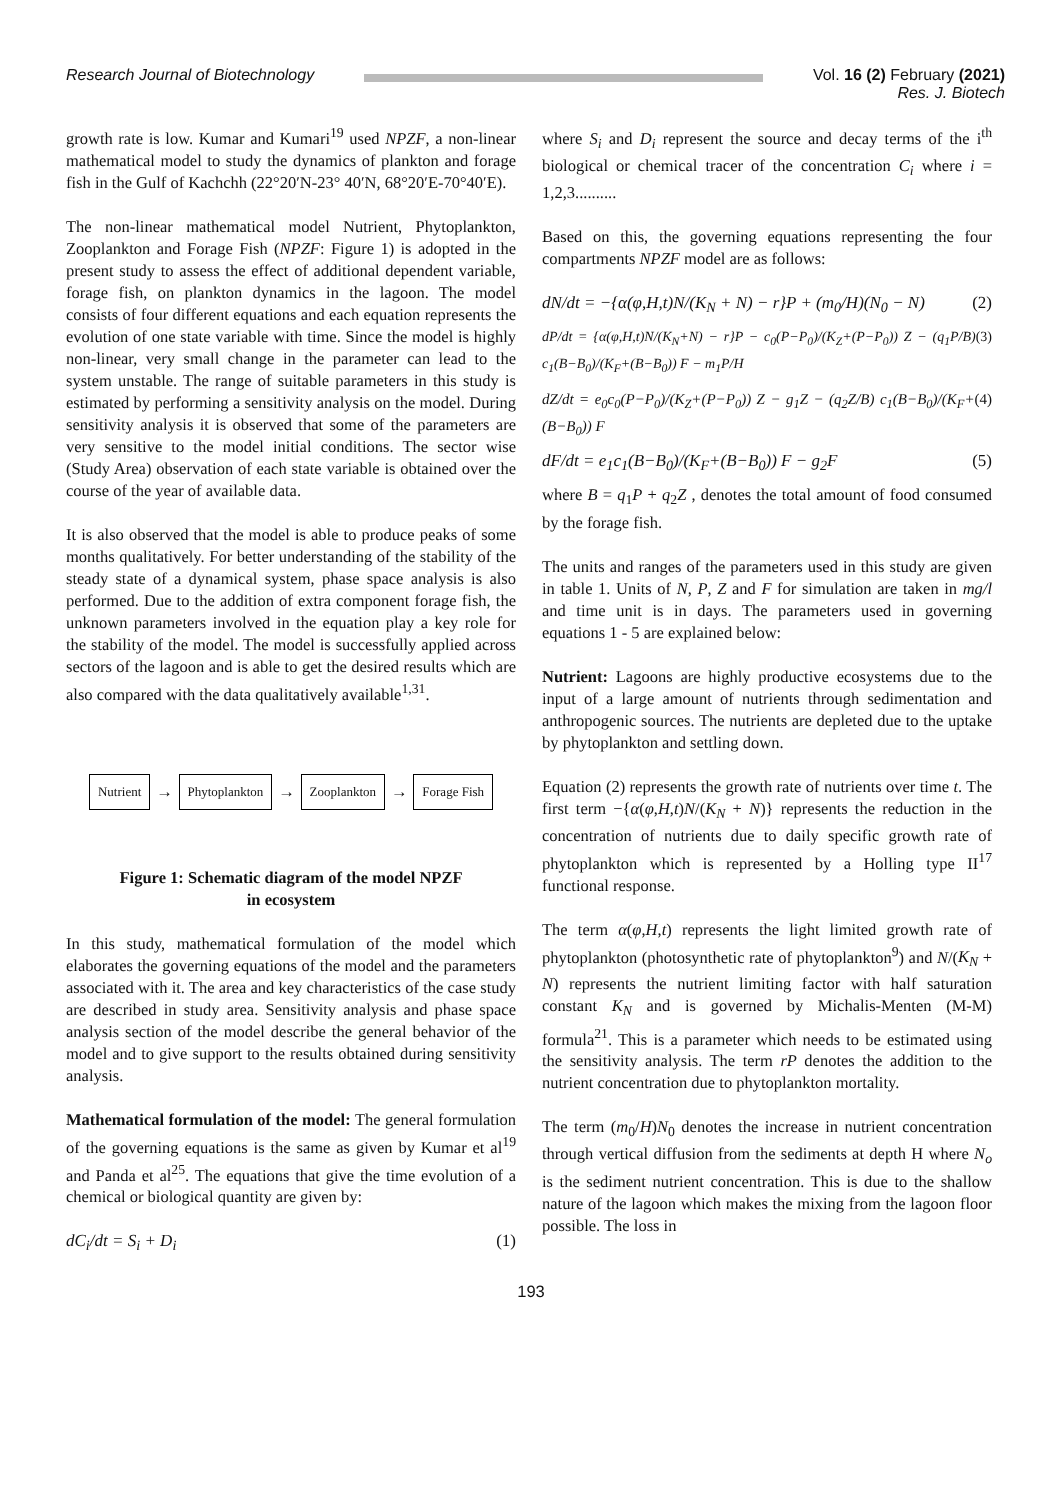Research Journal of Biotechnology
Vol. 16 (2) February (2021)
Res. J. Biotech
growth rate is low. Kumar and Kumari<sup>19</sup> used NPZF, a non-linear mathematical model to study the dynamics of plankton and forage fish in the Gulf of Kachchh (22°20′N-23° 40′N, 68°20′E-70°40′E).
The non-linear mathematical model Nutrient, Phytoplankton, Zooplankton and Forage Fish (NPZF: Figure 1) is adopted in the present study to assess the effect of additional dependent variable, forage fish, on plankton dynamics in the lagoon. The model consists of four different equations and each equation represents the evolution of one state variable with time. Since the model is highly non-linear, very small change in the parameter can lead to the system unstable. The range of suitable parameters in this study is estimated by performing a sensitivity analysis on the model. During sensitivity analysis it is observed that some of the parameters are very sensitive to the model initial conditions. The sector wise (Study Area) observation of each state variable is obtained over the course of the year of available data.
It is also observed that the model is able to produce peaks of some months qualitatively. For better understanding of the stability of the steady state of a dynamical system, phase space analysis is also performed. Due to the addition of extra component forage fish, the unknown parameters involved in the equation play a key role for the stability of the model. The model is successfully applied across sectors of the lagoon and is able to get the desired results which are also compared with the data qualitatively available<sup>1,31</sup>.
Nutrient → Phytoplankton → Zooplankton → Forage Fish
Figure 1: Schematic diagram of the model NPZF
in ecosystem
In this study, mathematical formulation of the model which elaborates the governing equations of the model and the parameters associated with it. The area and key characteristics of the case study are described in study area. Sensitivity analysis and phase space analysis section of the model describe the general behavior of the model and to give support to the results obtained during sensitivity analysis.
Mathematical formulation of the model: The general formulation of the governing equations is the same as given by Kumar et al<sup>19</sup> and Panda et al<sup>25</sup>. The equations that give the time evolution of a chemical or biological quantity are given by:
dC<sub>i</sub>/dt = S<sub>i</sub> + D<sub>i</sub> (1)
where S<sub>i</sub> and D<sub>i</sub> represent the source and decay terms of the i<sup>th</sup> biological or chemical tracer of the concentration C<sub>i</sub> where i = 1,2,3..........
Based on this, the governing equations representing the four compartments NPZF model are as follows:
dN/dt = −{α(φ,H,t)N/(K<sub>N</sub> + N) − r}P + (m<sub>0</sub>/H)(N<sub>0</sub> − N) (2)
dP/dt = {α(φ,H,t)N/(K<sub>N</sub>+N) − r}P − c<sub>0</sub>(P−P<sub>0</sub>)/(K<sub>Z</sub>+(P−P<sub>0</sub>)) Z − (q<sub>1</sub>P/B) c<sub>1</sub>(B−B<sub>0</sub>)/(K<sub>F</sub>+(B−B<sub>0</sub>)) F − m<sub>1</sub>P/H (3)
dZ/dt = e<sub>0</sub>c<sub>0</sub>(P−P<sub>0</sub>)/(K<sub>Z</sub>+(P−P<sub>0</sub>)) Z − g<sub>1</sub>Z − (q<sub>2</sub>Z/B) c<sub>1</sub>(B−B<sub>0</sub>)/(K<sub>F</sub>+(B−B<sub>0</sub>)) F (4)
dF/dt = e<sub>1</sub>c<sub>1</sub>(B−B<sub>0</sub>)/(K<sub>F</sub>+(B−B<sub>0</sub>)) F − g<sub>2</sub>F (5)
where B = q<sub>1</sub>P + q<sub>2</sub>Z , denotes the total amount of food consumed by the forage fish.
The units and ranges of the parameters used in this study are given in table 1. Units of N, P, Z and F for simulation are taken in mg/l and time unit is in days. The parameters used in governing equations 1 - 5 are explained below:
Nutrient: Lagoons are highly productive ecosystems due to the input of a large amount of nutrients through sedimentation and anthropogenic sources. The nutrients are depleted due to the uptake by phytoplankton and settling down.
Equation (2) represents the growth rate of nutrients over time t. The first term −{α(φ,H,t)N/(K<sub>N</sub> + N)} represents the reduction in the concentration of nutrients due to daily specific growth rate of phytoplankton which is represented by a Holling type II<sup>17</sup> functional response.
The term α(φ,H,t) represents the light limited growth rate of phytoplankton (photosynthetic rate of phytoplankton<sup>9</sup>) and N/(K<sub>N</sub> + N) represents the nutrient limiting factor with half saturation constant K<sub>N</sub> and is governed by Michalis-Menten (M-M) formula<sup>21</sup>. This is a parameter which needs to be estimated using the sensitivity analysis. The term rP denotes the addition to the nutrient concentration due to phytoplankton mortality.
The term (m<sub>0</sub>/H)N<sub>0</sub> denotes the increase in nutrient concentration through vertical diffusion from the sediments at depth H where N<sub>o</sub> is the sediment nutrient concentration. This is due to the shallow nature of the lagoon which makes the mixing from the lagoon floor possible. The loss in
193